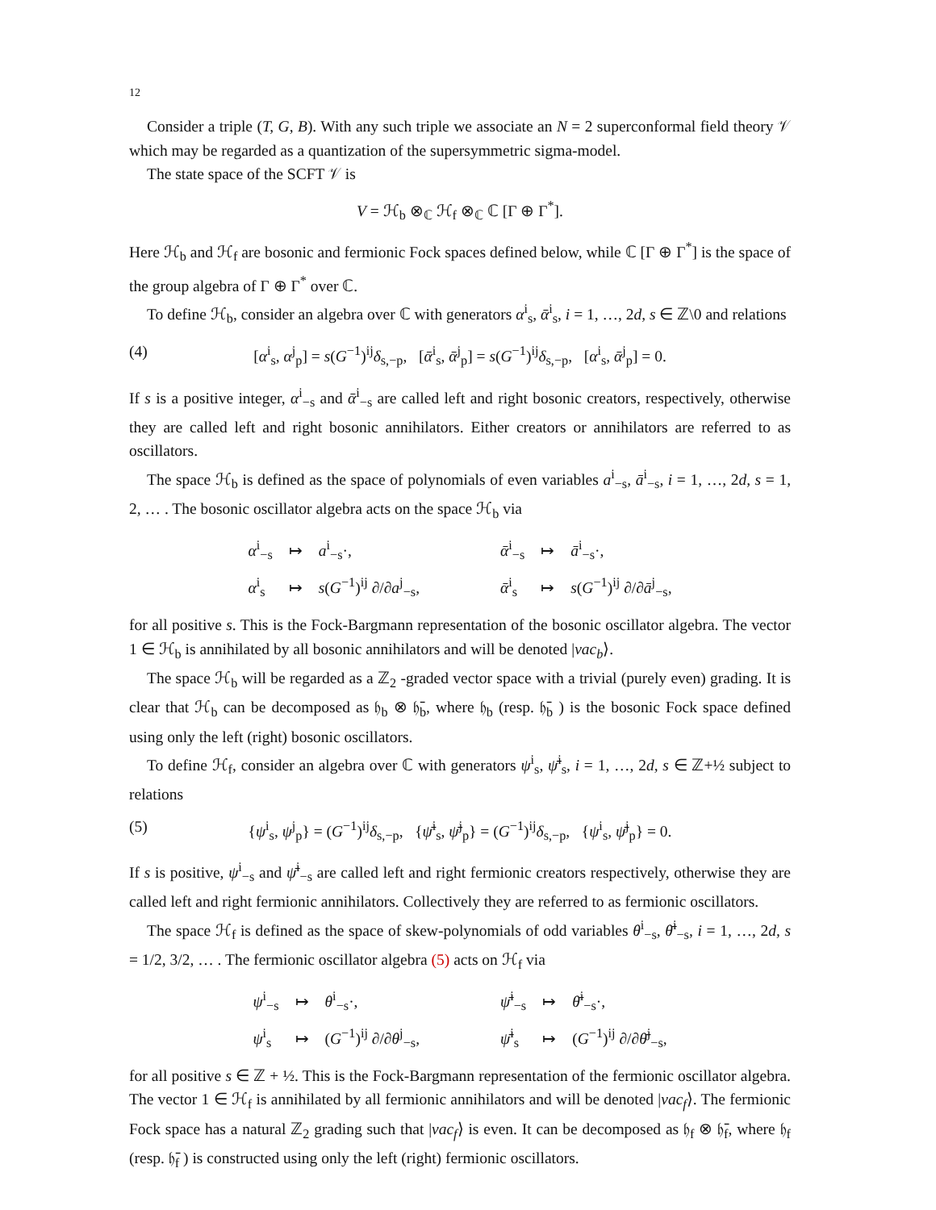12
Consider a triple (T, G, B). With any such triple we associate an N = 2 superconformal field theory 𝒱 which may be regarded as a quantization of the supersymmetric sigma-model.
The state space of the SCFT 𝒱 is
V = ℋ<sub>b</sub> ⊗<sub>ℂ</sub> ℋ<sub>f</sub> ⊗<sub>ℂ</sub> ℂ [Γ ⊕ Γ<sup>*</sup>].
Here ℋ<sub>b</sub> and ℋ<sub>f</sub> are bosonic and fermionic Fock spaces defined below, while ℂ [Γ ⊕ Γ<sup>*</sup>] is the space of the group algebra of Γ ⊕ Γ<sup>*</sup> over ℂ.
To define ℋ<sub>b</sub>, consider an algebra over ℂ with generators α<sup>i</sup><sub>s</sub>, ᾱ<sup>i</sup><sub>s</sub>, i = 1, …, 2d, s ∈ ℤ\0 and relations
(4) [α<sup>i</sup><sub>s</sub>, α<sup>j</sup><sub>p</sub>] = s(G<sup>−1</sup>)<sup>ij</sup>δ<sub>s,−p</sub>, [ᾱ<sup>i</sup><sub>s</sub>, ᾱ<sup>j</sup><sub>p</sub>] = s(G<sup>−1</sup>)<sup>ij</sup>δ<sub>s,−p</sub>, [α<sup>i</sup><sub>s</sub>, ᾱ<sup>j</sup><sub>p</sub>] = 0.
If s is a positive integer, α<sup>i</sup><sub>−s</sub> and ᾱ<sup>i</sup><sub>−s</sub> are called left and right bosonic creators, respectively, otherwise they are called left and right bosonic annihilators. Either creators or annihilators are referred to as oscillators.
The space ℋ<sub>b</sub> is defined as the space of polynomials of even variables a<sup>i</sup><sub>−s</sub>, ā<sup>i</sup><sub>−s</sub>, i = 1, …, 2d, s = 1, 2, … . The bosonic oscillator algebra acts on the space ℋ<sub>b</sub> via
| α<sup>i</sup><sub>−s</sub> | ↦ | a<sup>i</sup><sub>−s</sub>·, | | ᾱ<sup>i</sup><sub>−s</sub> | ↦ | ā<sup>i</sup><sub>−s</sub>·, |
| α<sup>i</sup><sub>s</sub> | ↦ | s ( G<sup>−1</sup>)<sup>ij</sup> ∂/∂ a<sup>j</sup><sub>−s</sub>, | | ᾱ<sup>i</sup><sub>s</sub> | ↦ | s ( G<sup>−1</sup>)<sup>ij</sup> ∂/∂ ā<sup>j</sup><sub>−s</sub>, |
for all positive s. This is the Fock-Bargmann representation of the bosonic oscillator algebra. The vector 1 ∈ ℋ<sub>b</sub> is annihilated by all bosonic annihilators and will be denoted |vac<sub>b</sub>⟩.
The space ℋ<sub>b</sub> will be regarded as a ℤ<sub>2</sub> -graded vector space with a trivial (purely even) grading. It is clear that ℋ<sub>b</sub> can be decomposed as 𝔥<sub>b</sub> ⊗ 𝔥̄<sub>b</sub>, where 𝔥<sub>b</sub> (resp. 𝔥̄<sub>b</sub> ) is the bosonic Fock space defined using only the left (right) bosonic oscillators.
To define ℋ<sub>f</sub>, consider an algebra over ℂ with generators ψ<sup>i</sup><sub>s</sub>, ψ̄<sup>i</sup><sub>s</sub>, i = 1, …, 2d, s ∈ ℤ+½ subject to relations
(5) {ψ<sup>i</sup><sub>s</sub>, ψ<sup>j</sup><sub>p</sub>} = (G<sup>−1</sup>)<sup>ij</sup>δ<sub>s,−p</sub>, {ψ̄<sup>i</sup><sub>s</sub>, ψ̄<sup>j</sup><sub>p</sub>} = (G<sup>−1</sup>)<sup>ij</sup>δ<sub>s,−p</sub>, {ψ<sup>i</sup><sub>s</sub>, ψ̄<sup>j</sup><sub>p</sub>} = 0.
If s is positive, ψ<sup>i</sup><sub>−s</sub> and ψ̄<sup>i</sup><sub>−s</sub> are called left and right fermionic creators respectively, otherwise they are called left and right fermionic annihilators. Collectively they are referred to as fermionic oscillators.
The space ℋ<sub>f</sub> is defined as the space of skew-polynomials of odd variables θ<sup>i</sup><sub>−s</sub>, θ̄<sup>i</sup><sub>−s</sub>, i = 1, …, 2d, s = 1/2, 3/2, … . The fermionic oscillator algebra (5) acts on ℋ<sub>f</sub> via
| ψ<sup>i</sup><sub>−s</sub> | ↦ | θ<sup>i</sup><sub>−s</sub>·, | | ψ̄<sup>i</sup><sub>−s</sub> | ↦ | θ̄<sup>i</sup><sub>−s</sub>·, |
| ψ<sup>i</sup><sub>s</sub> | ↦ | ( G<sup>−1</sup>)<sup>ij</sup> ∂/∂ θ<sup>j</sup><sub>−s</sub>, | | ψ̄<sup>i</sup><sub>s</sub> | ↦ | ( G<sup>−1</sup>)<sup>ij</sup> ∂/∂ θ̄<sup>j</sup><sub>−s</sub>, |
for all positive s ∈ ℤ + ½. This is the Fock-Bargmann representation of the fermionic oscillator algebra. The vector 1 ∈ ℋ<sub>f</sub> is annihilated by all fermionic annihilators and will be denoted |vac<sub>f</sub>⟩. The fermionic Fock space has a natural ℤ<sub>2</sub> grading such that |vac<sub>f</sub>⟩ is even. It can be decomposed as 𝔥<sub>f</sub> ⊗ 𝔥̄<sub>f</sub>, where 𝔥<sub>f</sub> (resp. 𝔥̄<sub>f</sub> ) is constructed using only the left (right) fermionic oscillators.